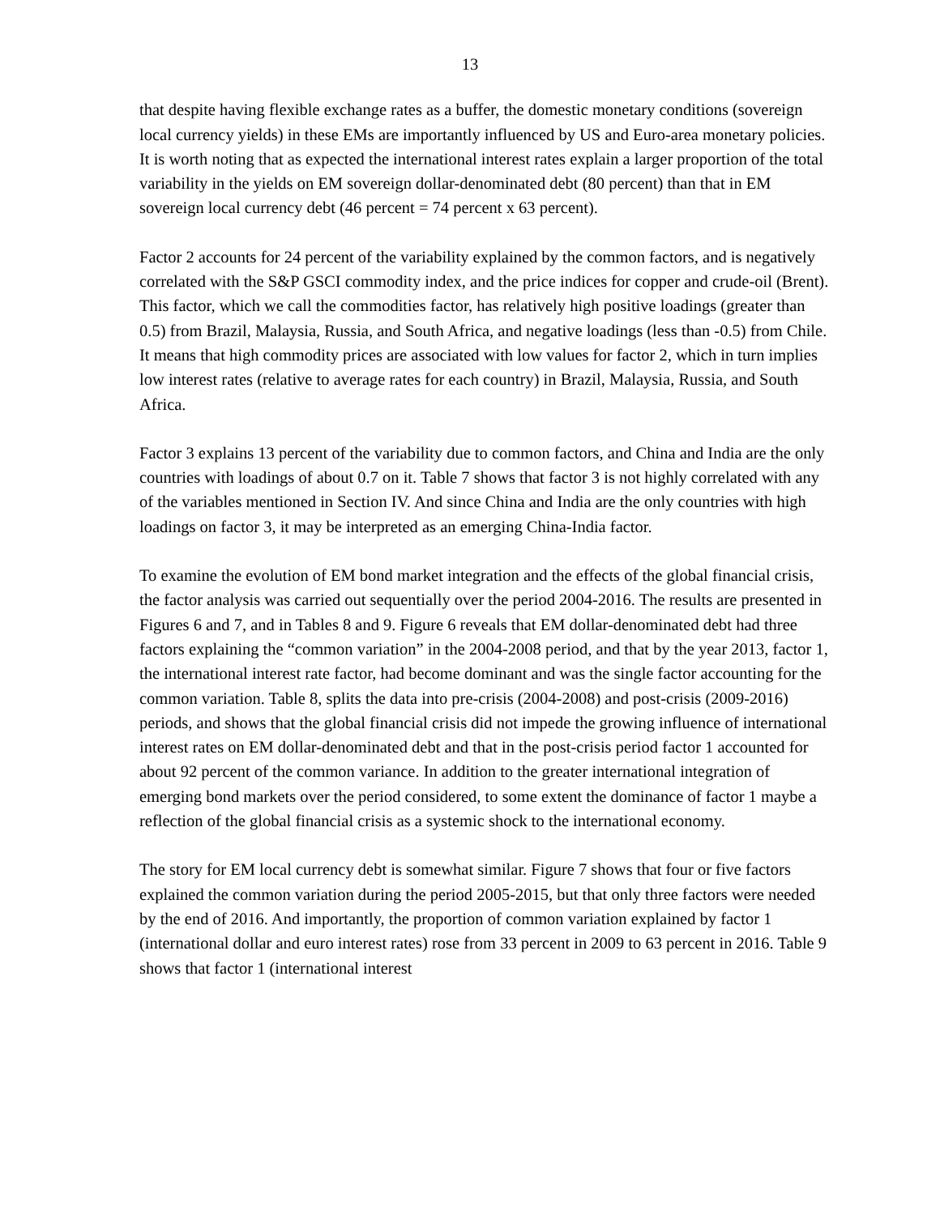13
that despite having flexible exchange rates as a buffer, the domestic monetary conditions (sovereign local currency yields) in these EMs are importantly influenced by US and Euro-area monetary policies. It is worth noting that as expected the international interest rates explain a larger proportion of the total variability in the yields on EM sovereign dollar-denominated debt (80 percent) than that in EM sovereign local currency debt (46 percent = 74 percent x 63 percent).
Factor 2 accounts for 24 percent of the variability explained by the common factors, and is negatively correlated with the S&P GSCI commodity index, and the price indices for copper and crude-oil (Brent). This factor, which we call the commodities factor, has relatively high positive loadings (greater than 0.5) from Brazil, Malaysia, Russia, and South Africa, and negative loadings (less than -0.5) from Chile. It means that high commodity prices are associated with low values for factor 2, which in turn implies low interest rates (relative to average rates for each country) in Brazil, Malaysia, Russia, and South Africa.
Factor 3 explains 13 percent of the variability due to common factors, and China and India are the only countries with loadings of about 0.7 on it. Table 7 shows that factor 3 is not highly correlated with any of the variables mentioned in Section IV. And since China and India are the only countries with high loadings on factor 3, it may be interpreted as an emerging China-India factor.
To examine the evolution of EM bond market integration and the effects of the global financial crisis, the factor analysis was carried out sequentially over the period 2004-2016. The results are presented in Figures 6 and 7, and in Tables 8 and 9. Figure 6 reveals that EM dollar-denominated debt had three factors explaining the “common variation” in the 2004-2008 period, and that by the year 2013, factor 1, the international interest rate factor, had become dominant and was the single factor accounting for the common variation. Table 8, splits the data into pre-crisis (2004-2008) and post-crisis (2009-2016) periods, and shows that the global financial crisis did not impede the growing influence of international interest rates on EM dollar-denominated debt and that in the post-crisis period factor 1 accounted for about 92 percent of the common variance. In addition to the greater international integration of emerging bond markets over the period considered, to some extent the dominance of factor 1 maybe a reflection of the global financial crisis as a systemic shock to the international economy.
The story for EM local currency debt is somewhat similar. Figure 7 shows that four or five factors explained the common variation during the period 2005-2015, but that only three factors were needed by the end of 2016. And importantly, the proportion of common variation explained by factor 1 (international dollar and euro interest rates) rose from 33 percent in 2009 to 63 percent in 2016. Table 9 shows that factor 1 (international interest